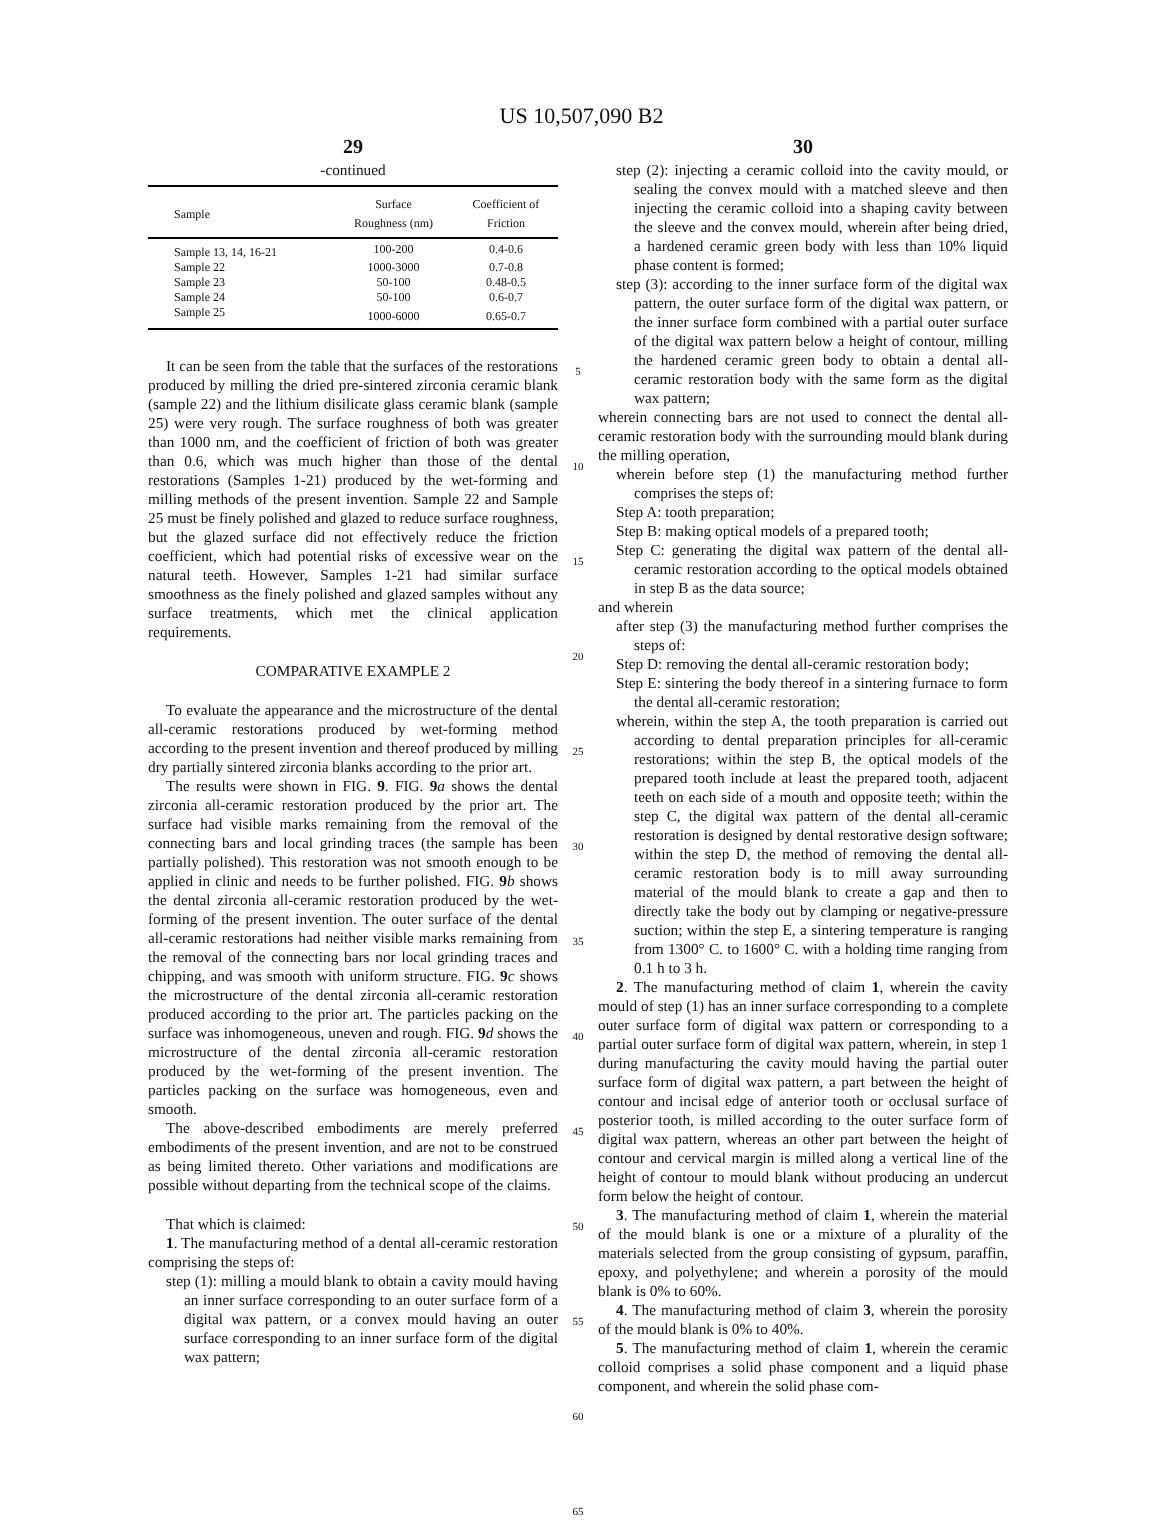US 10,507,090 B2
29
-continued
| Sample | Surface Roughness (nm) | Coefficient of Friction |
| --- | --- | --- |
| Sample 13, 14, 16-21 | 100-200 | 0.4-0.6 |
| Sample 22 | 1000-3000 | 0.7-0.8 |
| Sample 23 | 50-100 | 0.48-0.5 |
| Sample 24 | 50-100 | 0.6-0.7 |
| Sample 25 | 1000-6000 | 0.65-0.7 |
It can be seen from the table that the surfaces of the restorations produced by milling the dried pre-sintered zirconia ceramic blank (sample 22) and the lithium disilicate glass ceramic blank (sample 25) were very rough. The surface roughness of both was greater than 1000 nm, and the coefficient of friction of both was greater than 0.6, which was much higher than those of the dental restorations (Samples 1-21) produced by the wet-forming and milling methods of the present invention. Sample 22 and Sample 25 must be finely polished and glazed to reduce surface roughness, but the glazed surface did not effectively reduce the friction coefficient, which had potential risks of excessive wear on the natural teeth. However, Samples 1-21 had similar surface smoothness as the finely polished and glazed samples without any surface treatments, which met the clinical application requirements.
COMPARATIVE EXAMPLE 2
To evaluate the appearance and the microstructure of the dental all-ceramic restorations produced by wet-forming method according to the present invention and thereof produced by milling dry partially sintered zirconia blanks according to the prior art.
The results were shown in FIG. 9. FIG. 9 a shows the dental zirconia all-ceramic restoration produced by the prior art. The surface had visible marks remaining from the removal of the connecting bars and local grinding traces (the sample has been partially polished). This restoration was not smooth enough to be applied in clinic and needs to be further polished. FIG. 9 b shows the dental zirconia all-ceramic restoration produced by the wet-forming of the present invention. The outer surface of the dental all-ceramic restorations had neither visible marks remaining from the removal of the connecting bars nor local grinding traces and chipping, and was smooth with uniform structure. FIG. 9 c shows the microstructure of the dental zirconia all-ceramic restoration produced according to the prior art. The particles packing on the surface was inhomogeneous, uneven and rough. FIG. 9 d shows the microstructure of the dental zirconia all-ceramic restoration produced by the wet-forming of the present invention. The particles packing on the surface was homogeneous, even and smooth.
The above-described embodiments are merely preferred embodiments of the present invention, and are not to be construed as being limited thereto. Other variations and modifications are possible without departing from the technical scope of the claims.
That which is claimed:
1. The manufacturing method of a dental all-ceramic restoration comprising the steps of:
step (1): milling a mould blank to obtain a cavity mould having an inner surface corresponding to an outer surface form of a digital wax pattern, or a convex mould having an outer surface corresponding to an inner surface form of the digital wax pattern;
5
10
15
20
25
30
35
40
45
50
55
60
65
30
step (2): injecting a ceramic colloid into the cavity mould, or sealing the convex mould with a matched sleeve and then injecting the ceramic colloid into a shaping cavity between the sleeve and the convex mould, wherein after being dried, a hardened ceramic green body with less than 10% liquid phase content is formed;
step (3): according to the inner surface form of the digital wax pattern, the outer surface form of the digital wax pattern, or the inner surface form combined with a partial outer surface of the digital wax pattern below a height of contour, milling the hardened ceramic green body to obtain a dental all-ceramic restoration body with the same form as the digital wax pattern;
wherein connecting bars are not used to connect the dental all-ceramic restoration body with the surrounding mould blank during the milling operation,
wherein before step (1) the manufacturing method further comprises the steps of:
Step A: tooth preparation;
Step B: making optical models of a prepared tooth;
Step C: generating the digital wax pattern of the dental all-ceramic restoration according to the optical models obtained in step B as the data source;
and wherein
after step (3) the manufacturing method further comprises the steps of:
Step D: removing the dental all-ceramic restoration body;
Step E: sintering the body thereof in a sintering furnace to form the dental all-ceramic restoration;
wherein, within the step A, the tooth preparation is carried out according to dental preparation principles for all-ceramic restorations; within the step B, the optical models of the prepared tooth include at least the prepared tooth, adjacent teeth on each side of a mouth and opposite teeth; within the step C, the digital wax pattern of the dental all-ceramic restoration is designed by dental restorative design software; within the step D, the method of removing the dental all-ceramic restoration body is to mill away surrounding material of the mould blank to create a gap and then to directly take the body out by clamping or negative-pressure suction; within the step E, a sintering temperature is ranging from 1300° C. to 1600° C. with a holding time ranging from 0.1 h to 3 h.
2. The manufacturing method of claim 1, wherein the cavity mould of step (1) has an inner surface corresponding to a complete outer surface form of digital wax pattern or corresponding to a partial outer surface form of digital wax pattern, wherein, in step 1 during manufacturing the cavity mould having the partial outer surface form of digital wax pattern, a part between the height of contour and incisal edge of anterior tooth or occlusal surface of posterior tooth, is milled according to the outer surface form of digital wax pattern, whereas an other part between the height of contour and cervical margin is milled along a vertical line of the height of contour to mould blank without producing an undercut form below the height of contour.
3. The manufacturing method of claim 1, wherein the material of the mould blank is one or a mixture of a plurality of the materials selected from the group consisting of gypsum, paraffin, epoxy, and polyethylene; and wherein a porosity of the mould blank is 0% to 60%.
4. The manufacturing method of claim 3, wherein the porosity of the mould blank is 0% to 40%.
5. The manufacturing method of claim 1, wherein the ceramic colloid comprises a solid phase component and a liquid phase component, and wherein the solid phase com-